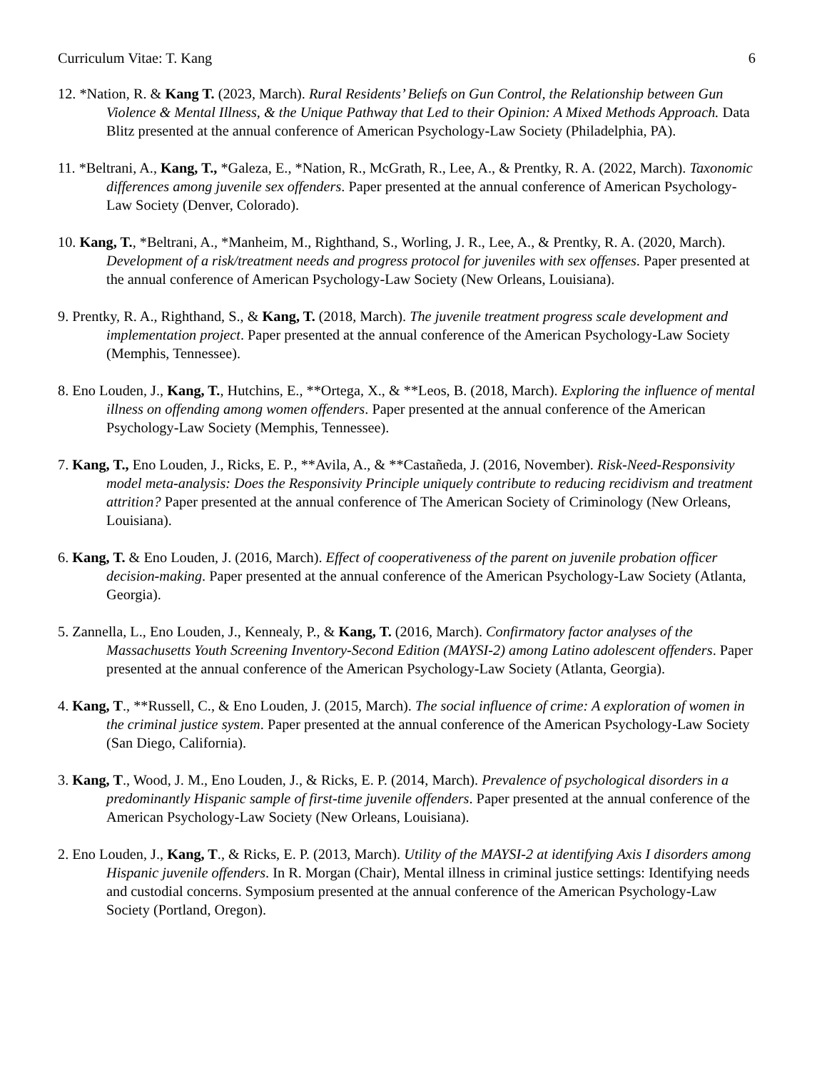Curriculum Vitae: T. Kang 6
12. *Nation, R. & Kang T. (2023, March). Rural Residents’ Beliefs on Gun Control, the Relationship between Gun Violence & Mental Illness, & the Unique Pathway that Led to their Opinion: A Mixed Methods Approach. Data Blitz presented at the annual conference of American Psychology-Law Society (Philadelphia, PA).
11. *Beltrani, A., Kang, T., *Galeza, E., *Nation, R., McGrath, R., Lee, A., & Prentky, R. A. (2022, March). Taxonomic differences among juvenile sex offenders. Paper presented at the annual conference of American Psychology-Law Society (Denver, Colorado).
10. Kang, T., *Beltrani, A., *Manheim, M., Righthand, S., Worling, J. R., Lee, A., & Prentky, R. A. (2020, March). Development of a risk/treatment needs and progress protocol for juveniles with sex offenses. Paper presented at the annual conference of American Psychology-Law Society (New Orleans, Louisiana).
9. Prentky, R. A., Righthand, S., & Kang, T. (2018, March). The juvenile treatment progress scale development and implementation project. Paper presented at the annual conference of the American Psychology-Law Society (Memphis, Tennessee).
8. Eno Louden, J., Kang, T., Hutchins, E., **Ortega, X., & **Leos, B. (2018, March). Exploring the influence of mental illness on offending among women offenders. Paper presented at the annual conference of the American Psychology-Law Society (Memphis, Tennessee).
7. Kang, T., Eno Louden, J., Ricks, E. P., **Avila, A., & **Castañeda, J. (2016, November). Risk-Need-Responsivity model meta-analysis: Does the Responsivity Principle uniquely contribute to reducing recidivism and treatment attrition? Paper presented at the annual conference of The American Society of Criminology (New Orleans, Louisiana).
6. Kang, T. & Eno Louden, J. (2016, March). Effect of cooperativeness of the parent on juvenile probation officer decision-making. Paper presented at the annual conference of the American Psychology-Law Society (Atlanta, Georgia).
5. Zannella, L., Eno Louden, J., Kennealy, P., & Kang, T. (2016, March). Confirmatory factor analyses of the Massachusetts Youth Screening Inventory-Second Edition (MAYSI-2) among Latino adolescent offenders. Paper presented at the annual conference of the American Psychology-Law Society (Atlanta, Georgia).
4. Kang, T., **Russell, C., & Eno Louden, J. (2015, March). The social influence of crime: A exploration of women in the criminal justice system. Paper presented at the annual conference of the American Psychology-Law Society (San Diego, California).
3. Kang, T., Wood, J. M., Eno Louden, J., & Ricks, E. P. (2014, March). Prevalence of psychological disorders in a predominantly Hispanic sample of first-time juvenile offenders. Paper presented at the annual conference of the American Psychology-Law Society (New Orleans, Louisiana).
2. Eno Louden, J., Kang, T., & Ricks, E. P. (2013, March). Utility of the MAYSI-2 at identifying Axis I disorders among Hispanic juvenile offenders. In R. Morgan (Chair), Mental illness in criminal justice settings: Identifying needs and custodial concerns. Symposium presented at the annual conference of the American Psychology-Law Society (Portland, Oregon).